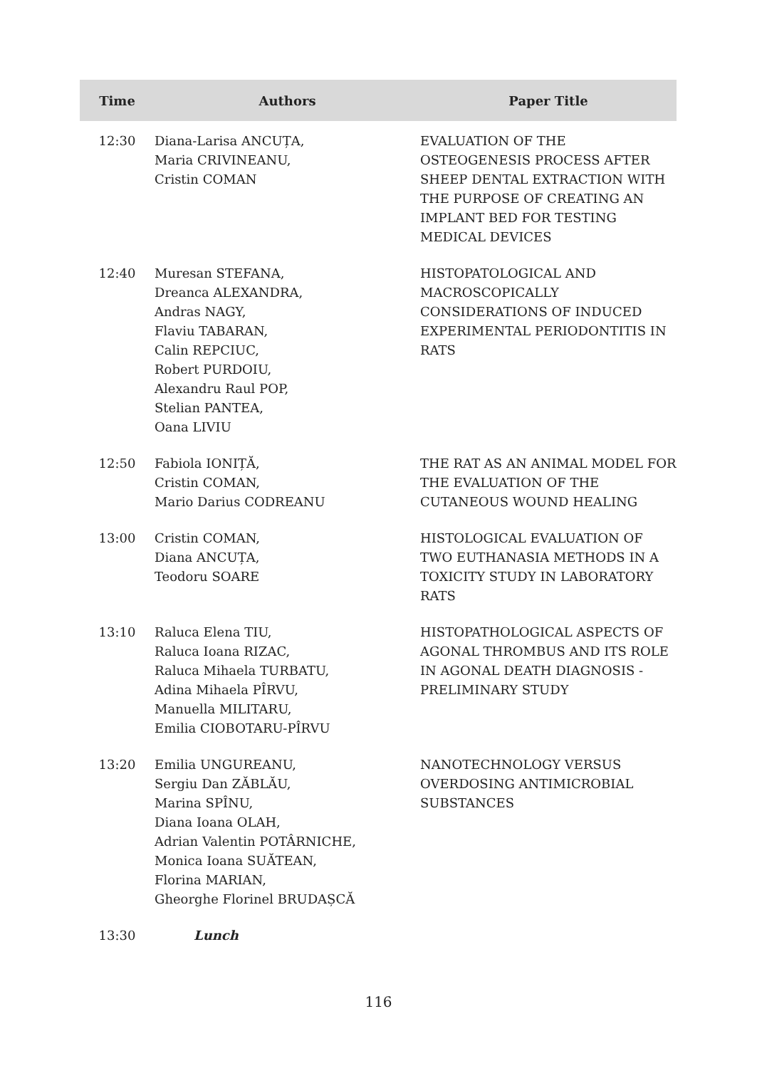| Time | Authors | Paper Title |
| --- | --- | --- |
| 12:30 | Diana-Larisa ANCUȚA, Maria CRIVINEANU, Cristin COMAN | EVALUATION OF THE OSTEOGENESIS PROCESS AFTER SHEEP DENTAL EXTRACTION WITH THE PURPOSE OF CREATING AN IMPLANT BED FOR TESTING MEDICAL DEVICES |
| 12:40 | Muresan STEFANA, Dreanca ALEXANDRA, Andras NAGY, Flaviu TABARAN, Calin REPCIUC, Robert PURDOIU, Alexandru Raul POP, Stelian PANTEA, Oana LIVIU | HISTOPATOLOGICAL AND MACROSCOPICALLY CONSIDERATIONS OF INDUCED EXPERIMENTAL PERIODONTITIS IN RATS |
| 12:50 | Fabiola IONIȚĂ, Cristin COMAN, Mario Darius CODREANU | THE RAT AS AN ANIMAL MODEL FOR THE EVALUATION OF THE CUTANEOUS WOUND HEALING |
| 13:00 | Cristin COMAN, Diana ANCUȚA, Teodoru SOARE | HISTOLOGICAL EVALUATION OF TWO EUTHANASIA METHODS IN A TOXICITY STUDY IN LABORATORY RATS |
| 13:10 | Raluca Elena TIU, Raluca Ioana RIZAC, Raluca Mihaela TURBATU, Adina Mihaela PÎRVU, Manuella MILITARU, Emilia CIOBOTARU-PÎRVU | HISTOPATHOLOGICAL ASPECTS OF AGONAL THROMBUS AND ITS ROLE IN AGONAL DEATH DIAGNOSIS - PRELIMINARY STUDY |
| 13:20 | Emilia UNGUREANU, Sergiu Dan ZĂBLĂU, Marina SPÎNU, Diana Ioana OLAH, Adrian Valentin POTÂRNICHE, Monica Ioana SUĂTEAN, Florina MARIAN, Gheorghe Florinel BRUDAȘCĂ | NANOTECHNOLOGY VERSUS OVERDOSING ANTIMICROBIAL SUBSTANCES |
| 13:30 | Lunch | |
116